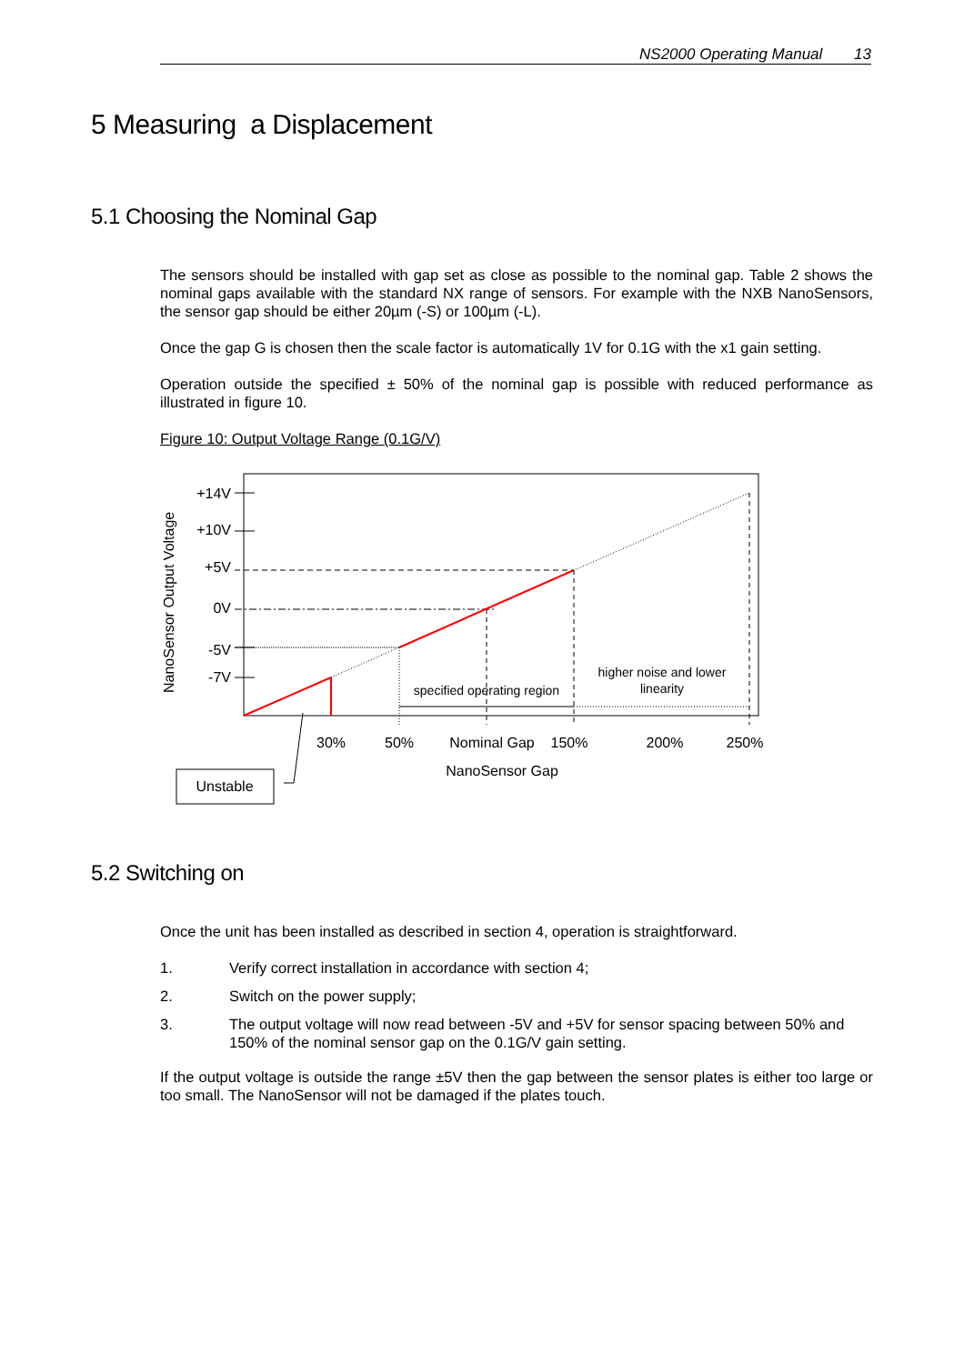NS2000 Operating Manual 13
5 Measuring a Displacement
5.1 Choosing the Nominal Gap
The sensors should be installed with gap set as close as possible to the nominal gap. Table 2 shows the nominal gaps available with the standard NX range of sensors. For example with the NXB NanoSensors, the sensor gap should be either 20µm (-S) or 100µm (-L).
Once the gap G is chosen then the scale factor is automatically 1V for 0.1G with the x1 gain setting.
Operation outside the specified ± 50% of the nominal gap is possible with reduced performance as illustrated in figure 10.
Figure 10: Output Voltage Range (0.1G/V)
NanoSensor Output Voltage
+14V
+10V
+5V
0V
-5V
-7V
specified operating region
higher noise and lower
linearity
30%
50%
Nominal Gap
150%
200%
250%
NanoSensor Gap
Unstable
5.2 Switching on
Once the unit has been installed as described in section 4, operation is straightforward.
1. Verify correct installation in accordance with section 4;
2. Switch on the power supply;
3. The output voltage will now read between -5V and +5V for sensor spacing between 50% and 150% of the nominal sensor gap on the 0.1G/V gain setting.
If the output voltage is outside the range ±5V then the gap between the sensor plates is either too large or too small. The NanoSensor will not be damaged if the plates touch.